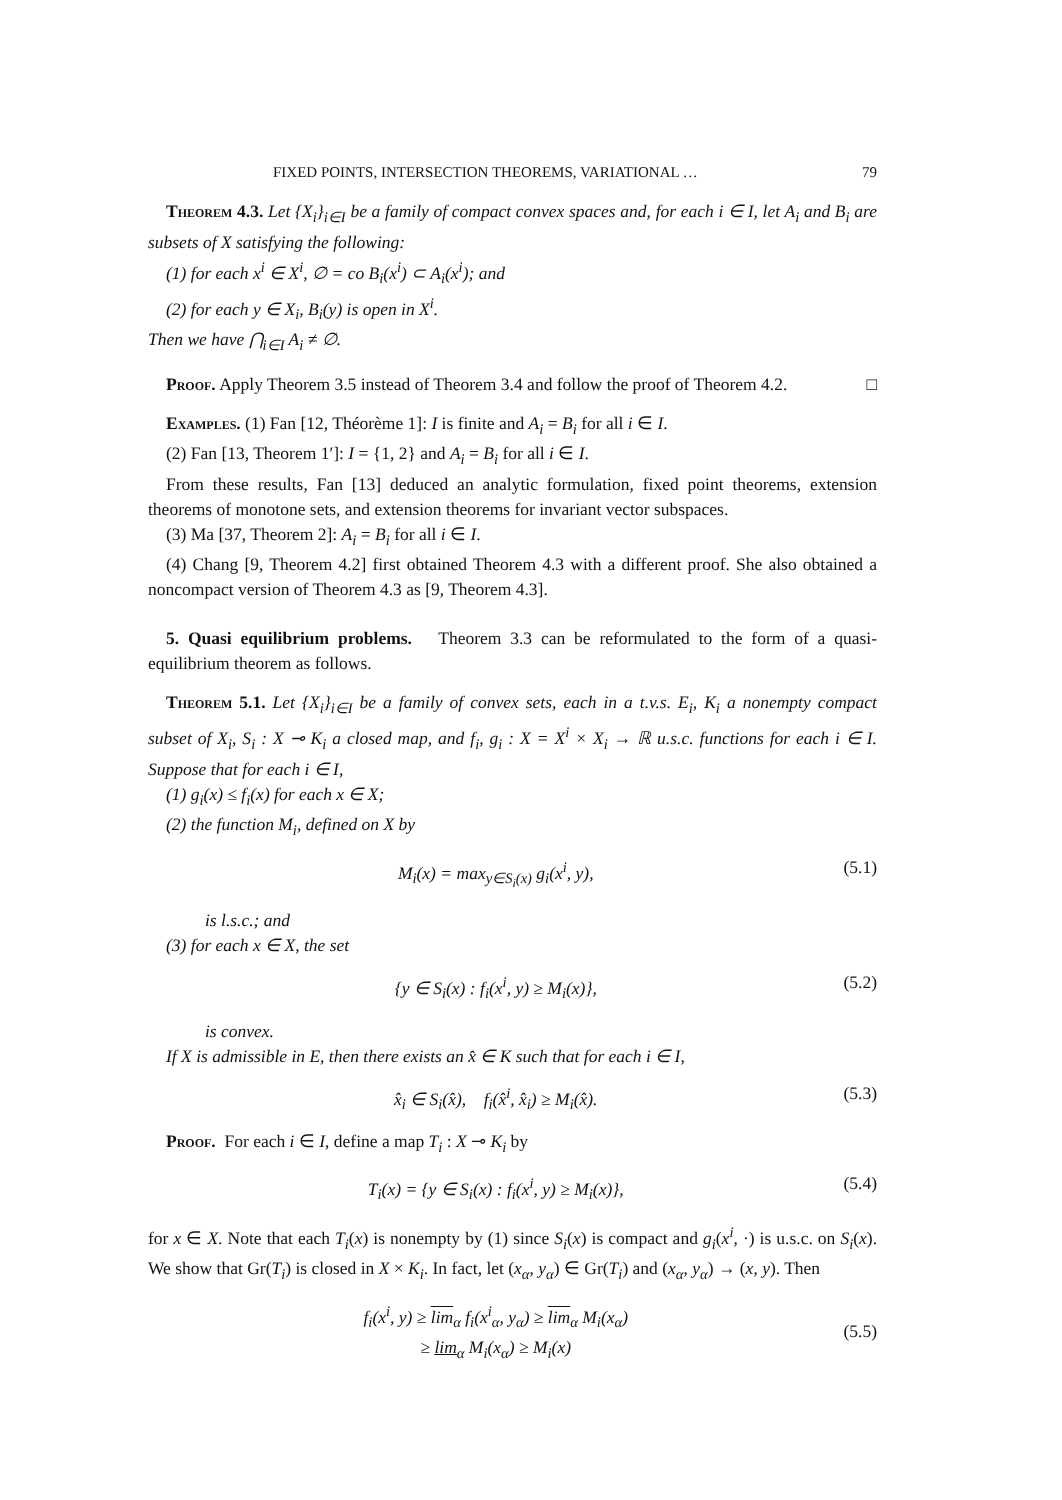FIXED POINTS, INTERSECTION THEOREMS, VARIATIONAL … 79
Theorem 4.3. Let {X<sub>i</sub>}<sub>i∈I</sub> be a family of compact convex spaces and, for each i ∈ I, let A<sub>i</sub> and B<sub>i</sub> are subsets of X satisfying the following:
(1) for each x<sup>i</sup> ∈ X<sup>i</sup>, ∅ = co B<sub>i</sub>(x<sup>i</sup>) ⊂ A<sub>i</sub>(x<sup>i</sup>); and
(2) for each y ∈ X<sub>i</sub>, B<sub>i</sub>(y) is open in X<sup>i</sup>.
Then we have ⋂<sub>i∈I</sub> A<sub>i</sub> ≠ ∅.
Proof. Apply Theorem 3.5 instead of Theorem 3.4 and follow the proof of Theorem 4.2. □
Examples. (1) Fan [12, Théorème 1]: I is finite and A<sub>i</sub> = B<sub>i</sub> for all i ∈ I.
(2) Fan [13, Theorem 1′]: I = {1, 2} and A<sub>i</sub> = B<sub>i</sub> for all i ∈ I.
From these results, Fan [13] deduced an analytic formulation, fixed point theorems, extension theorems of monotone sets, and extension theorems for invariant vector subspaces.
(3) Ma [37, Theorem 2]: A<sub>i</sub> = B<sub>i</sub> for all i ∈ I.
(4) Chang [9, Theorem 4.2] first obtained Theorem 4.3 with a different proof. She also obtained a noncompact version of Theorem 4.3 as [9, Theorem 4.3].
5. Quasi equilibrium problems. Theorem 3.3 can be reformulated to the form of a quasi-equilibrium theorem as follows.
Theorem 5.1. Let {X<sub>i</sub>}<sub>i∈I</sub> be a family of convex sets, each in a t.v.s. E<sub>i</sub>, K<sub>i</sub> a nonempty compact subset of X<sub>i</sub>, S<sub>i</sub> : X ⊸ K<sub>i</sub> a closed map, and f<sub>i</sub>, g<sub>i</sub> : X = X<sup>i</sup> × X<sub>i</sub> → ℝ u.s.c. functions for each i ∈ I. Suppose that for each i ∈ I,
(1) g<sub>i</sub>(x) ≤ f<sub>i</sub>(x) for each x ∈ X;
(2) the function M<sub>i</sub>, defined on X by
M<sub>i</sub>(x) = max<sub>y∈S<sub>i</sub>(x)</sub> g<sub>i</sub>(x<sup>i</sup>, y), (5.1)
is l.s.c.; and
(3) for each x ∈ X, the set
{y ∈ S<sub>i</sub>(x) : f<sub>i</sub>(x<sup>i</sup>, y) ≥ M<sub>i</sub>(x)}, (5.2)
is convex.
If X is admissible in E, then there exists an x̂ ∈ K such that for each i ∈ I,
x̂<sub>i</sub> ∈ S<sub>i</sub>(x̂), f<sub>i</sub>(x̂<sup>i</sup>, x̂<sub>i</sub>) ≥ M<sub>i</sub>(x̂). (5.3)
Proof. For each i ∈ I, define a map T<sub>i</sub> : X ⊸ K<sub>i</sub> by
T<sub>i</sub>(x) = {y ∈ S<sub>i</sub>(x) : f<sub>i</sub>(x<sup>i</sup>, y) ≥ M<sub>i</sub>(x)}, (5.4)
for x ∈ X. Note that each T<sub>i</sub>(x) is nonempty by (1) since S<sub>i</sub>(x) is compact and g<sub>i</sub>(x<sup>i</sup>, ·) is u.s.c. on S<sub>i</sub>(x). We show that Gr(T<sub>i</sub>) is closed in X × K<sub>i</sub>. In fact, let (x<sub>α</sub>, y<sub>α</sub>) ∈ Gr(T<sub>i</sub>) and (x<sub>α</sub>, y<sub>α</sub>) → (x, y). Then
f<sub>i</sub>(x<sup>i</sup>, y) ≥ lim<sub>α</sub> f<sub>i</sub>(x<sup>i</sup><sub>α</sub>, y<sub>α</sub>) ≥ lim<sub>α</sub> M<sub>i</sub>(x<sub>α</sub>)
≥ lim<sub>α</sub> M<sub>i</sub>(x<sub>α</sub>) ≥ M<sub>i</sub>(x) (5.5)